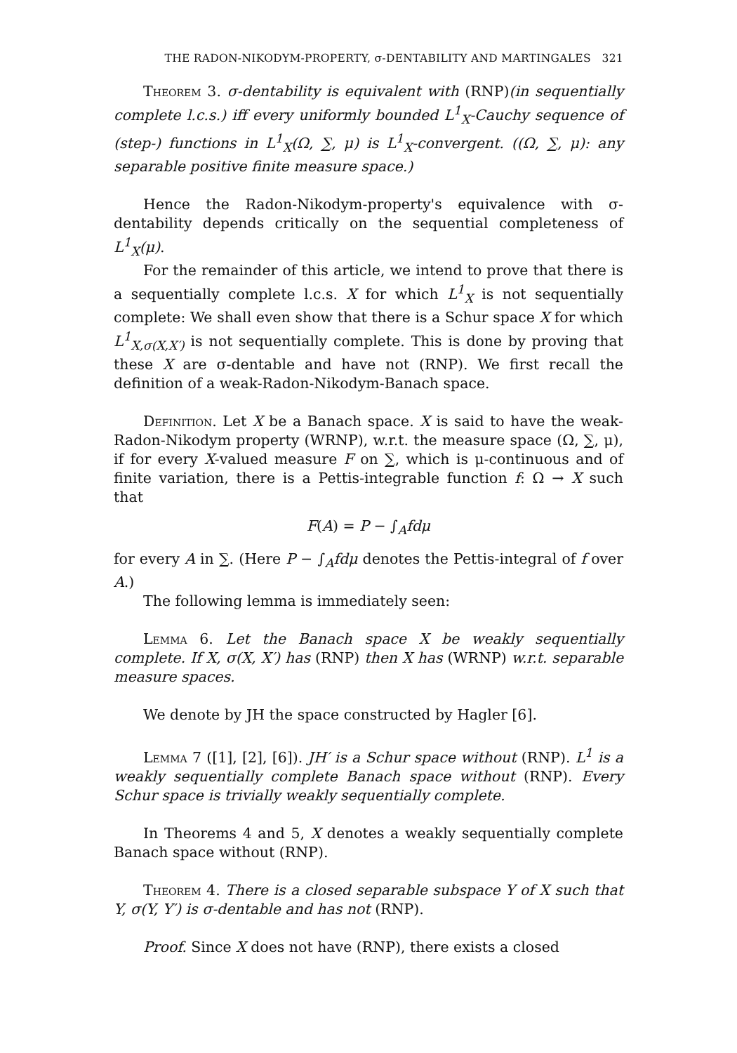THE RADON-NIKODYM-PROPERTY, σ-DENTABILITY AND MARTINGALES 321
Theorem 3. σ-dentability is equivalent with (RNP)(in sequentially complete l.c.s.) iff every uniformly bounded L<sup>1</sup><sub>X</sub>-Cauchy sequence of (step-) functions in L<sup>1</sup><sub>X</sub>(Ω, ∑, μ) is L<sup>1</sup><sub>X</sub>-convergent. ((Ω, ∑, μ): any separable positive finite measure space.)
Hence the Radon-Nikodym-property's equivalence with σ-dentability depends critically on the sequential completeness of L<sup>1</sup><sub>X</sub>(μ).
For the remainder of this article, we intend to prove that there is a sequentially complete l.c.s. X for which L<sup>1</sup><sub>X</sub> is not sequentially complete: We shall even show that there is a Schur space X for which L<sup>1</sup><sub>X,σ(X,X′)</sub> is not sequentially complete. This is done by proving that these X are σ-dentable and have not (RNP). We first recall the definition of a weak-Radon-Nikodym-Banach space.
Definition. Let X be a Banach space. X is said to have the weak-Radon-Nikodym property (WRNP), w.r.t. the measure space (Ω, ∑, μ), if for every X-valued measure F on ∑, which is μ-continuous and of finite variation, there is a Pettis-integrable function f: Ω → X such that
F(A) = P − ∫<sub>A</sub>fdμ
for every A in ∑. (Here P − ∫<sub>A</sub>fdμ denotes the Pettis-integral of f over A.)
The following lemma is immediately seen:
Lemma 6. Let the Banach space X be weakly sequentially complete. If X, σ(X, X′) has (RNP) then X has (WRNP) w.r.t. separable measure spaces.
We denote by JH the space constructed by Hagler [6].
Lemma 7 ([1], [2], [6]). JH′ is a Schur space without (RNP). L<sup>1</sup> is a weakly sequentially complete Banach space without (RNP). Every Schur space is trivially weakly sequentially complete.
In Theorems 4 and 5, X denotes a weakly sequentially complete Banach space without (RNP).
Theorem 4. There is a closed separable subspace Y of X such that Y, σ(Y, Y′) is σ-dentable and has not (RNP).
Proof. Since X does not have (RNP), there exists a closed